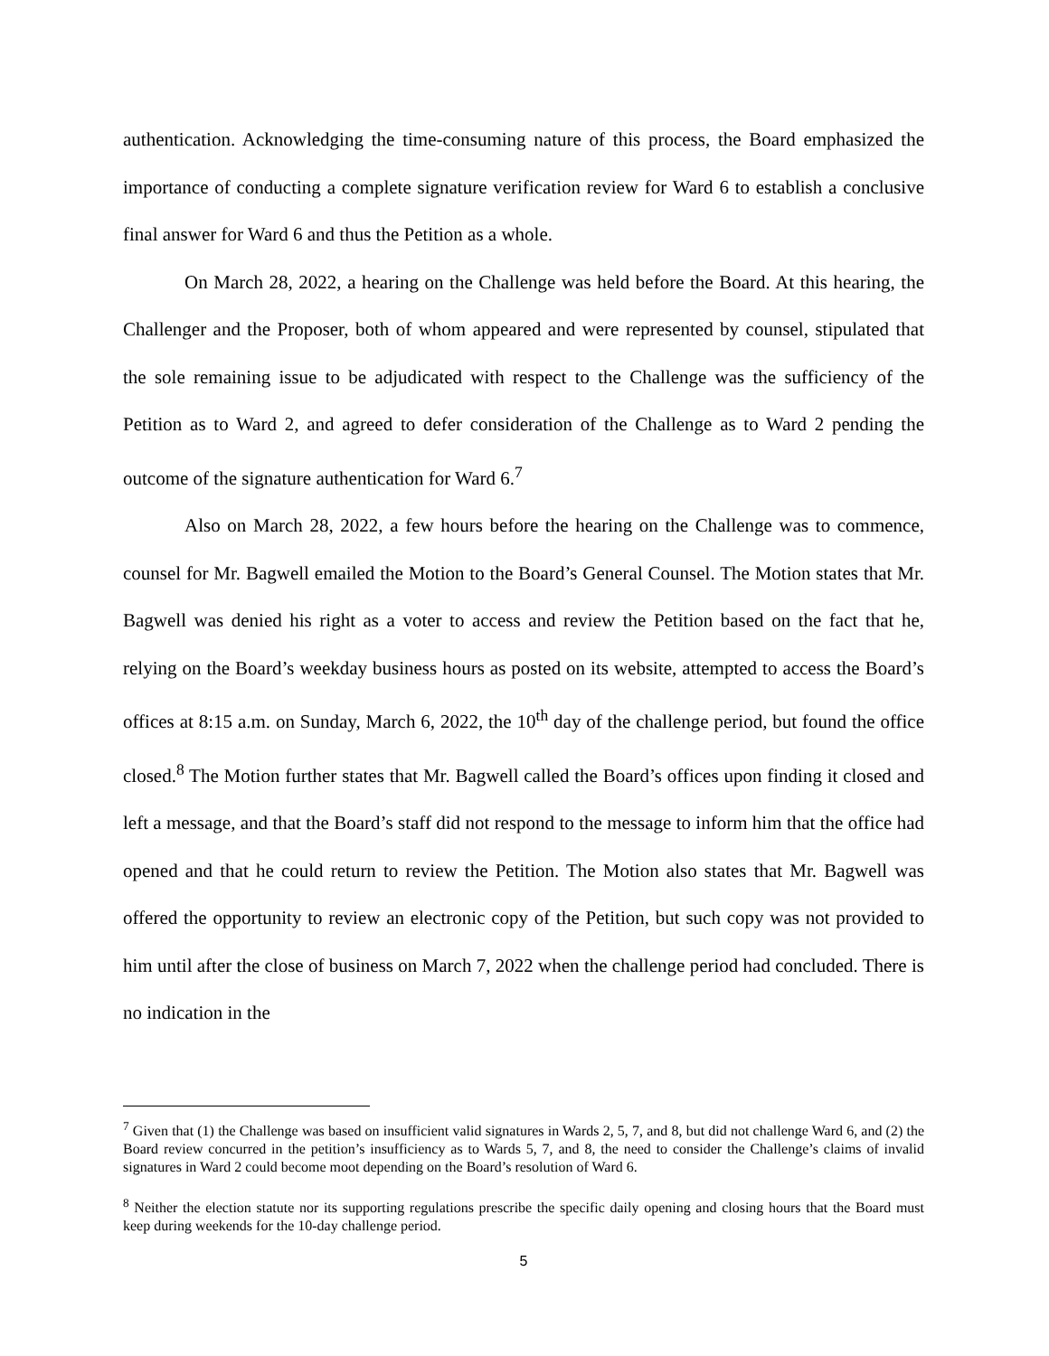authentication. Acknowledging the time-consuming nature of this process, the Board emphasized the importance of conducting a complete signature verification review for Ward 6 to establish a conclusive final answer for Ward 6 and thus the Petition as a whole.
On March 28, 2022, a hearing on the Challenge was held before the Board. At this hearing, the Challenger and the Proposer, both of whom appeared and were represented by counsel, stipulated that the sole remaining issue to be adjudicated with respect to the Challenge was the sufficiency of the Petition as to Ward 2, and agreed to defer consideration of the Challenge as to Ward 2 pending the outcome of the signature authentication for Ward 6.<sup>7</sup>
Also on March 28, 2022, a few hours before the hearing on the Challenge was to commence, counsel for Mr. Bagwell emailed the Motion to the Board’s General Counsel. The Motion states that Mr. Bagwell was denied his right as a voter to access and review the Petition based on the fact that he, relying on the Board’s weekday business hours as posted on its website, attempted to access the Board’s offices at 8:15 a.m. on Sunday, March 6, 2022, the 10<sup>th</sup> day of the challenge period, but found the office closed.<sup>8</sup> The Motion further states that Mr. Bagwell called the Board’s offices upon finding it closed and left a message, and that the Board’s staff did not respond to the message to inform him that the office had opened and that he could return to review the Petition. The Motion also states that Mr. Bagwell was offered the opportunity to review an electronic copy of the Petition, but such copy was not provided to him until after the close of business on March 7, 2022 when the challenge period had concluded. There is no indication in the
<sup>7</sup> Given that (1) the Challenge was based on insufficient valid signatures in Wards 2, 5, 7, and 8, but did not challenge Ward 6, and (2) the Board review concurred in the petition’s insufficiency as to Wards 5, 7, and 8, the need to consider the Challenge’s claims of invalid signatures in Ward 2 could become moot depending on the Board’s resolution of Ward 6.
<sup>8</sup> Neither the election statute nor its supporting regulations prescribe the specific daily opening and closing hours that the Board must keep during weekends for the 10-day challenge period.
5